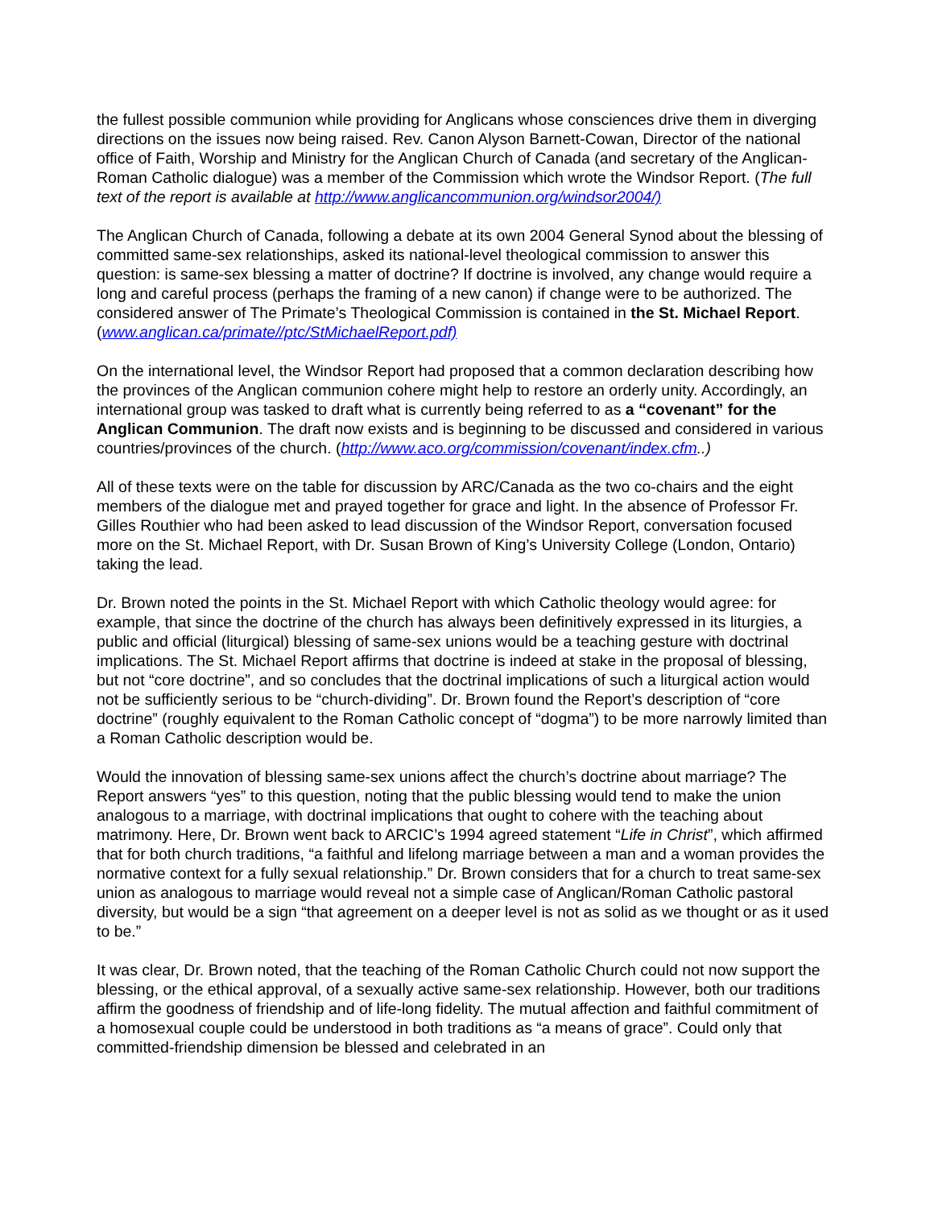the fullest possible communion while providing for Anglicans whose consciences drive them in diverging directions on the issues now being raised. Rev. Canon Alyson Barnett-Cowan, Director of the national office of Faith, Worship and Ministry for the Anglican Church of Canada (and secretary of the Anglican-Roman Catholic dialogue) was a member of the Commission which wrote the Windsor Report. (The full text of the report is available at http://www.anglicancommunion.org/windsor2004/)
The Anglican Church of Canada, following a debate at its own 2004 General Synod about the blessing of committed same-sex relationships, asked its national-level theological commission to answer this question: is same-sex blessing a matter of doctrine? If doctrine is involved, any change would require a long and careful process (perhaps the framing of a new canon) if change were to be authorized. The considered answer of The Primate’s Theological Commission is contained in the St. Michael Report. (www.anglican.ca/primate//ptc/StMichaelReport.pdf)
On the international level, the Windsor Report had proposed that a common declaration describing how the provinces of the Anglican communion cohere might help to restore an orderly unity. Accordingly, an international group was tasked to draft what is currently being referred to as a “covenant” for the Anglican Communion. The draft now exists and is beginning to be discussed and considered in various countries/provinces of the church. (http://www.aco.org/commission/covenant/index.cfm..)
All of these texts were on the table for discussion by ARC/Canada as the two co-chairs and the eight members of the dialogue met and prayed together for grace and light. In the absence of Professor Fr. Gilles Routhier who had been asked to lead discussion of the Windsor Report, conversation focused more on the St. Michael Report, with Dr. Susan Brown of King’s University College (London, Ontario) taking the lead.
Dr. Brown noted the points in the St. Michael Report with which Catholic theology would agree: for example, that since the doctrine of the church has always been definitively expressed in its liturgies, a public and official (liturgical) blessing of same-sex unions would be a teaching gesture with doctrinal implications. The St. Michael Report affirms that doctrine is indeed at stake in the proposal of blessing, but not “core doctrine”, and so concludes that the doctrinal implications of such a liturgical action would not be sufficiently serious to be “church-dividing”. Dr. Brown found the Report’s description of “core doctrine” (roughly equivalent to the Roman Catholic concept of “dogma”) to be more narrowly limited than a Roman Catholic description would be.
Would the innovation of blessing same-sex unions affect the church’s doctrine about marriage? The Report answers “yes” to this question, noting that the public blessing would tend to make the union analogous to a marriage, with doctrinal implications that ought to cohere with the teaching about matrimony. Here, Dr. Brown went back to ARCIC’s 1994 agreed statement “Life in Christ”, which affirmed that for both church traditions, “a faithful and lifelong marriage between a man and a woman provides the normative context for a fully sexual relationship.” Dr. Brown considers that for a church to treat same-sex union as analogous to marriage would reveal not a simple case of Anglican/Roman Catholic pastoral diversity, but would be a sign “that agreement on a deeper level is not as solid as we thought or as it used to be.”
It was clear, Dr. Brown noted, that the teaching of the Roman Catholic Church could not now support the blessing, or the ethical approval, of a sexually active same-sex relationship. However, both our traditions affirm the goodness of friendship and of life-long fidelity. The mutual affection and faithful commitment of a homosexual couple could be understood in both traditions as “a means of grace”. Could only that committed-friendship dimension be blessed and celebrated in an